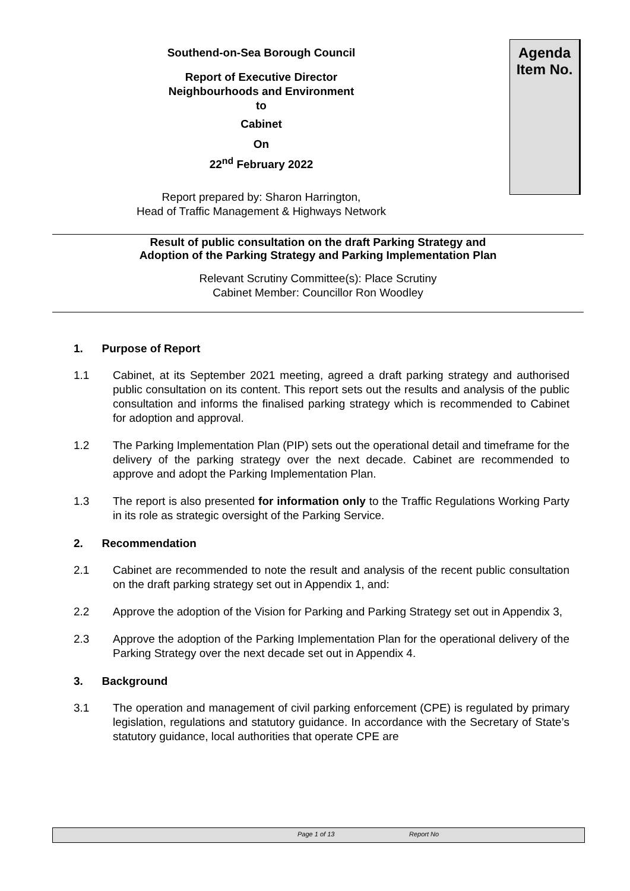Southend-on-Sea Borough Council
Report of Executive Director
Neighbourhoods and Environment
to
Cabinet
On
22<sup>nd</sup> February 2022
Agenda
Item No.
Report prepared by: Sharon Harrington,
Head of Traffic Management & Highways Network
Result of public consultation on the draft Parking Strategy and
Adoption of the Parking Strategy and Parking Implementation Plan
Relevant Scrutiny Committee(s): Place Scrutiny
Cabinet Member: Councillor Ron Woodley
1. Purpose of Report
1.1 Cabinet, at its September 2021 meeting, agreed a draft parking strategy and authorised public consultation on its content. This report sets out the results and analysis of the public consultation and informs the finalised parking strategy which is recommended to Cabinet for adoption and approval.
1.2 The Parking Implementation Plan (PIP) sets out the operational detail and timeframe for the delivery of the parking strategy over the next decade. Cabinet are recommended to approve and adopt the Parking Implementation Plan.
1.3 The report is also presented for information only to the Traffic Regulations Working Party in its role as strategic oversight of the Parking Service.
2. Recommendation
2.1 Cabinet are recommended to note the result and analysis of the recent public consultation on the draft parking strategy set out in Appendix 1, and:
2.2 Approve the adoption of the Vision for Parking and Parking Strategy set out in Appendix 3,
2.3 Approve the adoption of the Parking Implementation Plan for the operational delivery of the Parking Strategy over the next decade set out in Appendix 4.
3. Background
3.1 The operation and management of civil parking enforcement (CPE) is regulated by primary legislation, regulations and statutory guidance. In accordance with the Secretary of State’s statutory guidance, local authorities that operate CPE are
Page 1 of 13 Report No